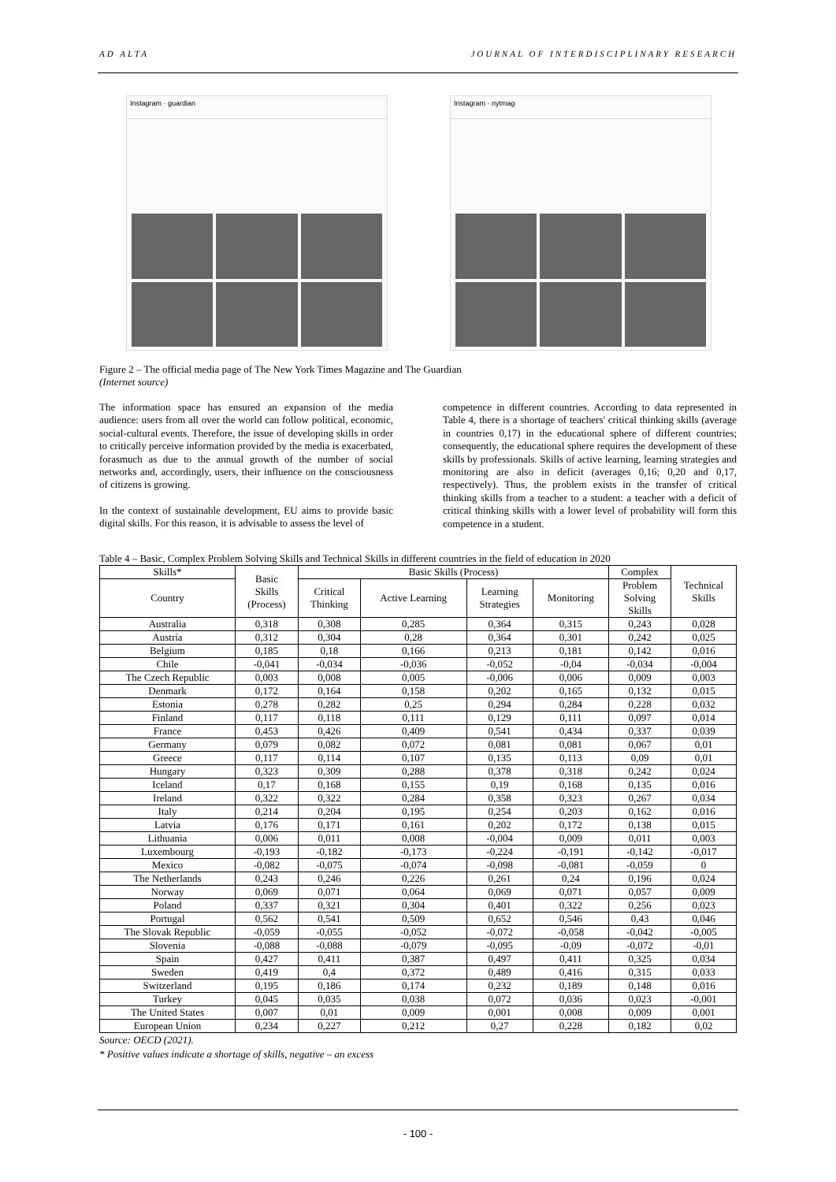AD ALTA JOURNAL OF INTERDISCIPLINARY RESEARCH
Instagram · guardian Instagram · nytmag
Figure 2 – The official media page of The New York Times Magazine and The Guardian
(Internet source)
The information space has ensured an expansion of the media audience: users from all over the world can follow political, economic, social-cultural events. Therefore, the issue of developing skills in order to critically perceive information provided by the media is exacerbated, forasmuch as due to the annual growth of the number of social networks and, accordingly, users, their influence on the consciousness of citizens is growing.
In the context of sustainable development, EU aims to provide basic digital skills. For this reason, it is advisable to assess the level of
competence in different countries. According to data represented in Table 4, there is a shortage of teachers' critical thinking skills (average in countries 0,17) in the educational sphere of different countries; consequently, the educational sphere requires the development of these skills by professionals. Skills of active learning, learning strategies and monitoring are also in deficit (averages 0,16; 0,20 and 0,17, respectively). Thus, the problem exists in the transfer of critical thinking skills from a teacher to a student: a teacher with a deficit of critical thinking skills with a lower level of probability will form this competence in a student.
Table 4 – Basic, Complex Problem Solving Skills and Technical Skills in different countries in the field of education in 2020
| Skills* | Basic Skills (Process) | Basic Skills (Process) | | | | Complex | Technical Skills |
| --- | --- | --- | --- | --- | --- | --- | --- |
| Country | | Critical Thinking | Active Learning | Learning Strategies | Monitoring | Problem Solving Skills | |
| Australia | 0,318 | 0,308 | 0,285 | 0,364 | 0,315 | 0,243 | 0,028 |
| Austria | 0,312 | 0,304 | 0,28 | 0,364 | 0,301 | 0,242 | 0,025 |
| Belgium | 0,185 | 0,18 | 0,166 | 0,213 | 0,181 | 0,142 | 0,016 |
| Chile | -0,041 | -0,034 | -0,036 | -0,052 | -0,04 | -0,034 | -0,004 |
| The Czech Republic | 0,003 | 0,008 | 0,005 | -0,006 | 0,006 | 0,009 | 0,003 |
| Denmark | 0,172 | 0,164 | 0,158 | 0,202 | 0,165 | 0,132 | 0,015 |
| Estonia | 0,278 | 0,282 | 0,25 | 0,294 | 0,284 | 0,228 | 0,032 |
| Finland | 0,117 | 0,118 | 0,111 | 0,129 | 0,111 | 0,097 | 0,014 |
| France | 0,453 | 0,426 | 0,409 | 0,541 | 0,434 | 0,337 | 0,039 |
| Germany | 0,079 | 0,082 | 0,072 | 0,081 | 0,081 | 0,067 | 0,01 |
| Greece | 0,117 | 0,114 | 0,107 | 0,135 | 0,113 | 0,09 | 0,01 |
| Hungary | 0,323 | 0,309 | 0,288 | 0,378 | 0,318 | 0,242 | 0,024 |
| Iceland | 0,17 | 0,168 | 0,155 | 0,19 | 0,168 | 0,135 | 0,016 |
| Ireland | 0,322 | 0,322 | 0,284 | 0,358 | 0,323 | 0,267 | 0,034 |
| Italy | 0,214 | 0,204 | 0,195 | 0,254 | 0,203 | 0,162 | 0,016 |
| Latvia | 0,176 | 0,171 | 0,161 | 0,202 | 0,172 | 0,138 | 0,015 |
| Lithuania | 0,006 | 0,011 | 0,008 | -0,004 | 0,009 | 0,011 | 0,003 |
| Luxembourg | -0,193 | -0,182 | -0,173 | -0,224 | -0,191 | -0,142 | -0,017 |
| Mexico | -0,082 | -0,075 | -0,074 | -0,098 | -0,081 | -0,059 | 0 |
| The Netherlands | 0,243 | 0,246 | 0,226 | 0,261 | 0,24 | 0,196 | 0,024 |
| Norway | 0,069 | 0,071 | 0,064 | 0,069 | 0,071 | 0,057 | 0,009 |
| Poland | 0,337 | 0,321 | 0,304 | 0,401 | 0,322 | 0,256 | 0,023 |
| Portugal | 0,562 | 0,541 | 0,509 | 0,652 | 0,546 | 0,43 | 0,046 |
| The Slovak Republic | -0,059 | -0,055 | -0,052 | -0,072 | -0,058 | -0,042 | -0,005 |
| Slovenia | -0,088 | -0,088 | -0,079 | -0,095 | -0,09 | -0,072 | -0,01 |
| Spain | 0,427 | 0,411 | 0,387 | 0,497 | 0,411 | 0,325 | 0,034 |
| Sweden | 0,419 | 0,4 | 0,372 | 0,489 | 0,416 | 0,315 | 0,033 |
| Switzerland | 0,195 | 0,186 | 0,174 | 0,232 | 0,189 | 0,148 | 0,016 |
| Turkey | 0,045 | 0,035 | 0,038 | 0,072 | 0,036 | 0,023 | -0,001 |
| The United States | 0,007 | 0,01 | 0,009 | 0,001 | 0,008 | 0,009 | 0,001 |
| European Union | 0,234 | 0,227 | 0,212 | 0,27 | 0,228 | 0,182 | 0,02 |
Source: OECD (2021).
* Positive values indicate a shortage of skills, negative – an excess
- 100 -